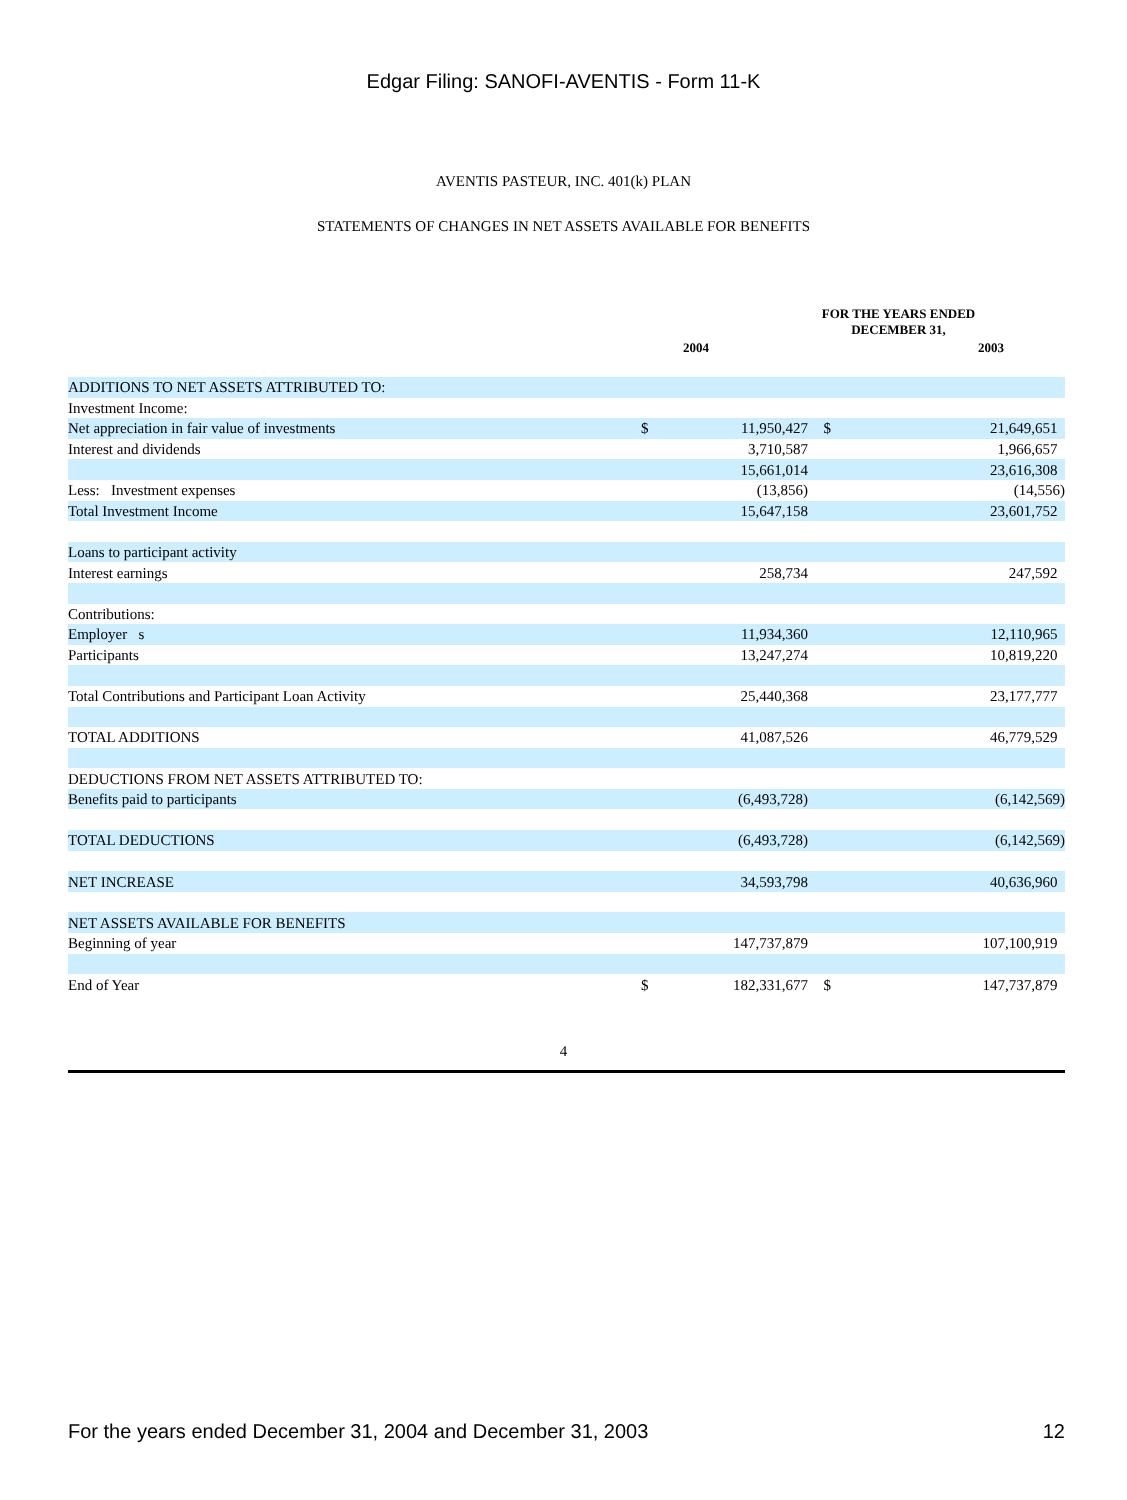Edgar Filing: SANOFI-AVENTIS - Form 11-K
AVENTIS PASTEUR, INC. 401(k) PLAN
STATEMENTS OF CHANGES IN NET ASSETS AVAILABLE FOR BENEFITS
| | FOR THE YEARS ENDED DECEMBER 31, | | | |
| --- | --- | --- | --- | --- |
| | 2004 | | | 2003 |
| ADDITIONS TO NET ASSETS ATTRIBUTED TO: | | | | |
| Investment Income: | | | | |
| Net appreciation in fair value of investments | $ | 11,950,427 | $ | 21,649,651 |
| Interest and dividends | | 3,710,587 | | 1,966,657 |
| | | 15,661,014 | | 23,616,308 |
| Less: Investment expenses | | (13,856) | | (14,556) |
| Total Investment Income | | 15,647,158 | | 23,601,752 |
| Loans to participant activity | | | | |
| Interest earnings | | 258,734 | | 247,592 |
| Contributions: | | | | |
| Employer s | | 11,934,360 | | 12,110,965 |
| Participants | | 13,247,274 | | 10,819,220 |
| Total Contributions and Participant Loan Activity | | 25,440,368 | | 23,177,777 |
| TOTAL ADDITIONS | | 41,087,526 | | 46,779,529 |
| DEDUCTIONS FROM NET ASSETS ATTRIBUTED TO: | | | | |
| Benefits paid to participants | | (6,493,728) | | (6,142,569) |
| TOTAL DEDUCTIONS | | (6,493,728) | | (6,142,569) |
| NET INCREASE | | 34,593,798 | | 40,636,960 |
| NET ASSETS AVAILABLE FOR BENEFITS | | | | |
| Beginning of year | | 147,737,879 | | 107,100,919 |
| End of Year | $ | 182,331,677 | $ | 147,737,879 |
4
For the years ended December 31, 2004 and December 31, 2003 12